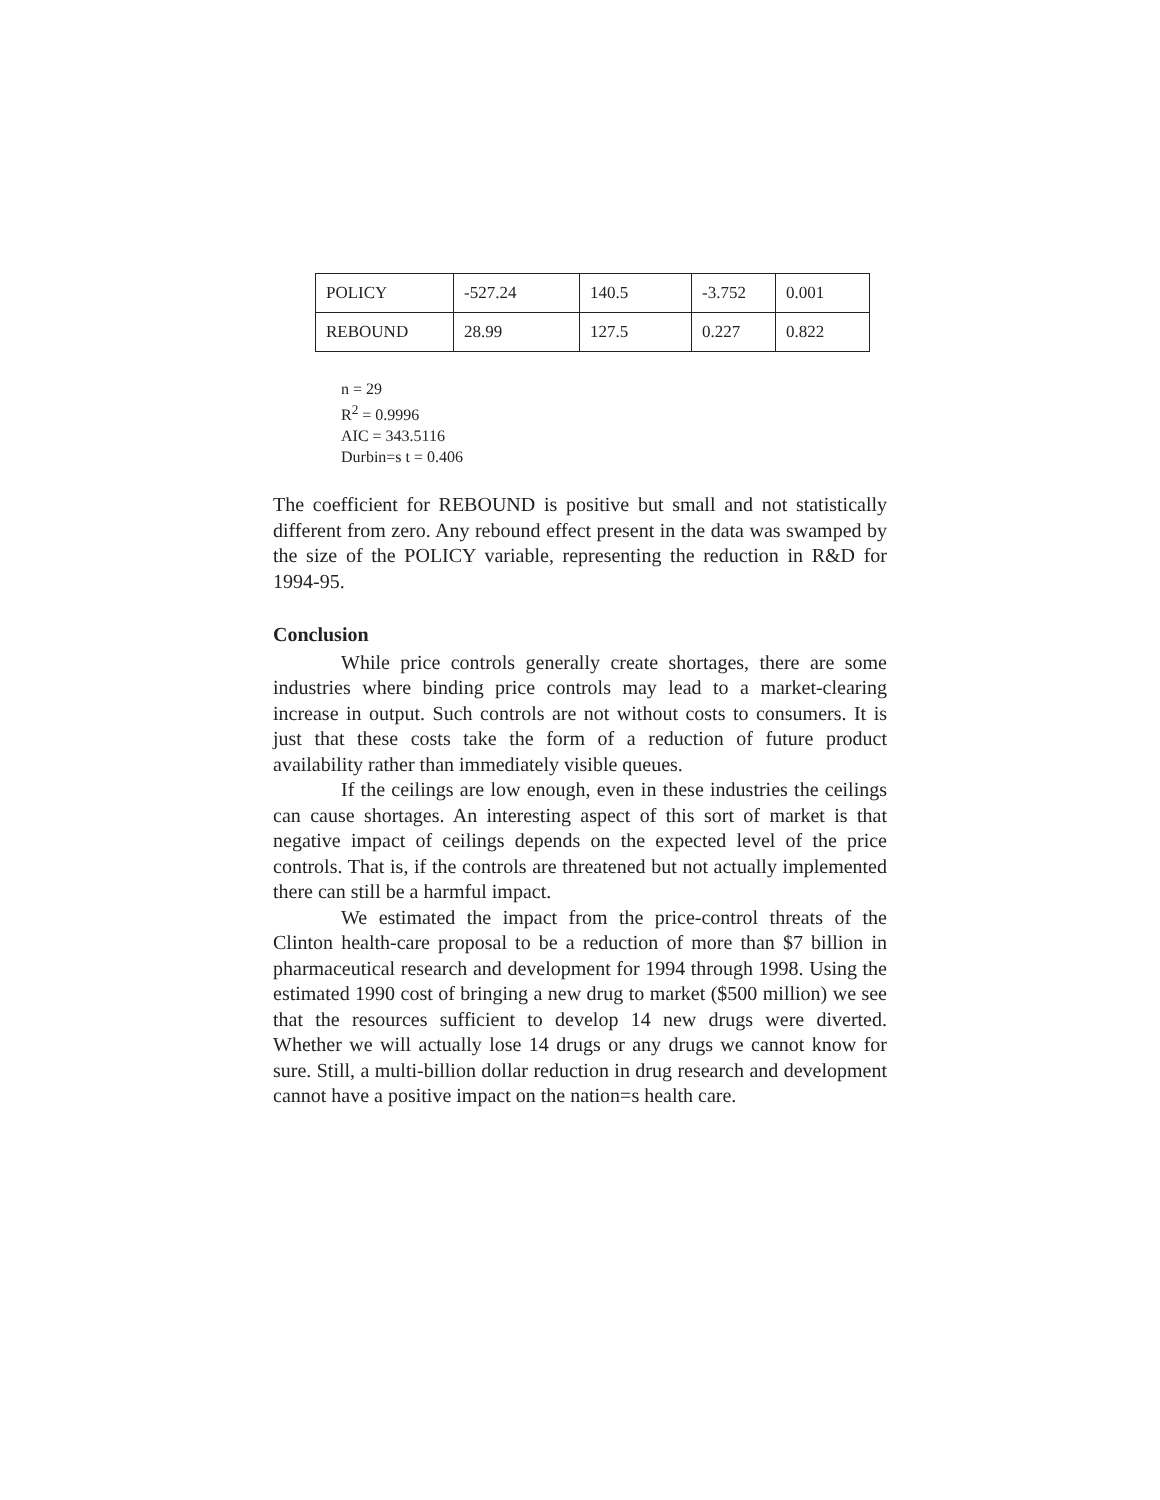| POLICY | -527.24 | 140.5 | -3.752 | 0.001 |
| REBOUND | 28.99 | 127.5 | 0.227 | 0.822 |
n = 29
R<sup>2</sup> = 0.9996
AIC = 343.5116
Durbin=s t = 0.406
The coefficient for REBOUND is positive but small and not statistically different from zero. Any rebound effect present in the data was swamped by the size of the POLICY variable, representing the reduction in R&D for 1994-95.
Conclusion
While price controls generally create shortages, there are some industries where binding price controls may lead to a market-clearing increase in output. Such controls are not without costs to consumers. It is just that these costs take the form of a reduction of future product availability rather than immediately visible queues.
If the ceilings are low enough, even in these industries the ceilings can cause shortages. An interesting aspect of this sort of market is that negative impact of ceilings depends on the expected level of the price controls. That is, if the controls are threatened but not actually implemented there can still be a harmful impact.
We estimated the impact from the price-control threats of the Clinton health-care proposal to be a reduction of more than $7 billion in pharmaceutical research and development for 1994 through 1998. Using the estimated 1990 cost of bringing a new drug to market ($500 million) we see that the resources sufficient to develop 14 new drugs were diverted. Whether we will actually lose 14 drugs or any drugs we cannot know for sure. Still, a multi-billion dollar reduction in drug research and development cannot have a positive impact on the nation=s health care.